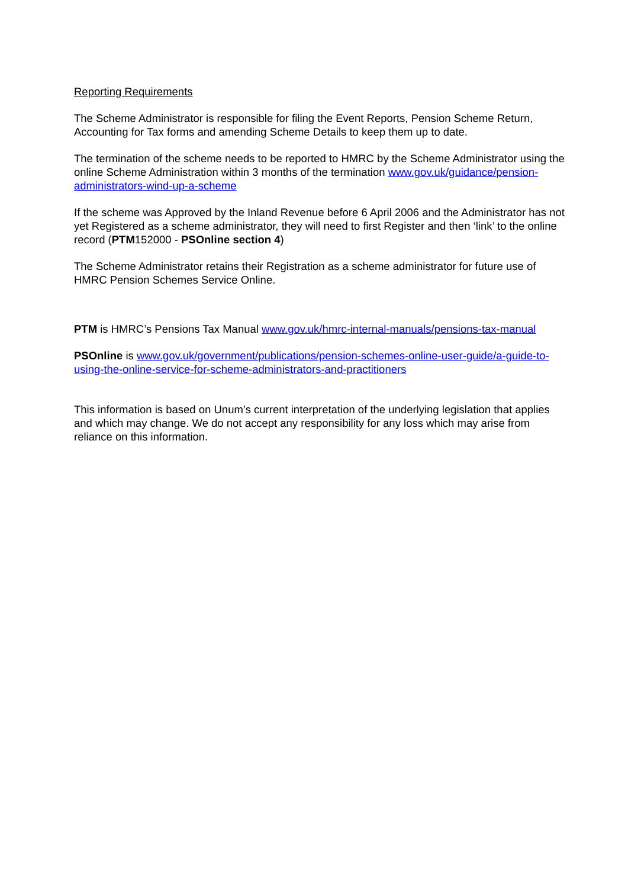Reporting Requirements
The Scheme Administrator is responsible for filing the Event Reports, Pension Scheme Return, Accounting for Tax forms and amending Scheme Details to keep them up to date.
The termination of the scheme needs to be reported to HMRC by the Scheme Administrator using the online Scheme Administration within 3 months of the termination www.gov.uk/guidance/pension-administrators-wind-up-a-scheme
If the scheme was Approved by the Inland Revenue before 6 April 2006 and the Administrator has not yet Registered as a scheme administrator, they will need to first Register and then ‘link’ to the online record (PTM152000 - PSOnline section 4)
The Scheme Administrator retains their Registration as a scheme administrator for future use of HMRC Pension Schemes Service Online.
PTM is HMRC’s Pensions Tax Manual www.gov.uk/hmrc-internal-manuals/pensions-tax-manual
PSOnline is www.gov.uk/government/publications/pension-schemes-online-user-guide/a-guide-to-using-the-online-service-for-scheme-administrators-and-practitioners
This information is based on Unum’s current interpretation of the underlying legislation that applies and which may change. We do not accept any responsibility for any loss which may arise from reliance on this information.